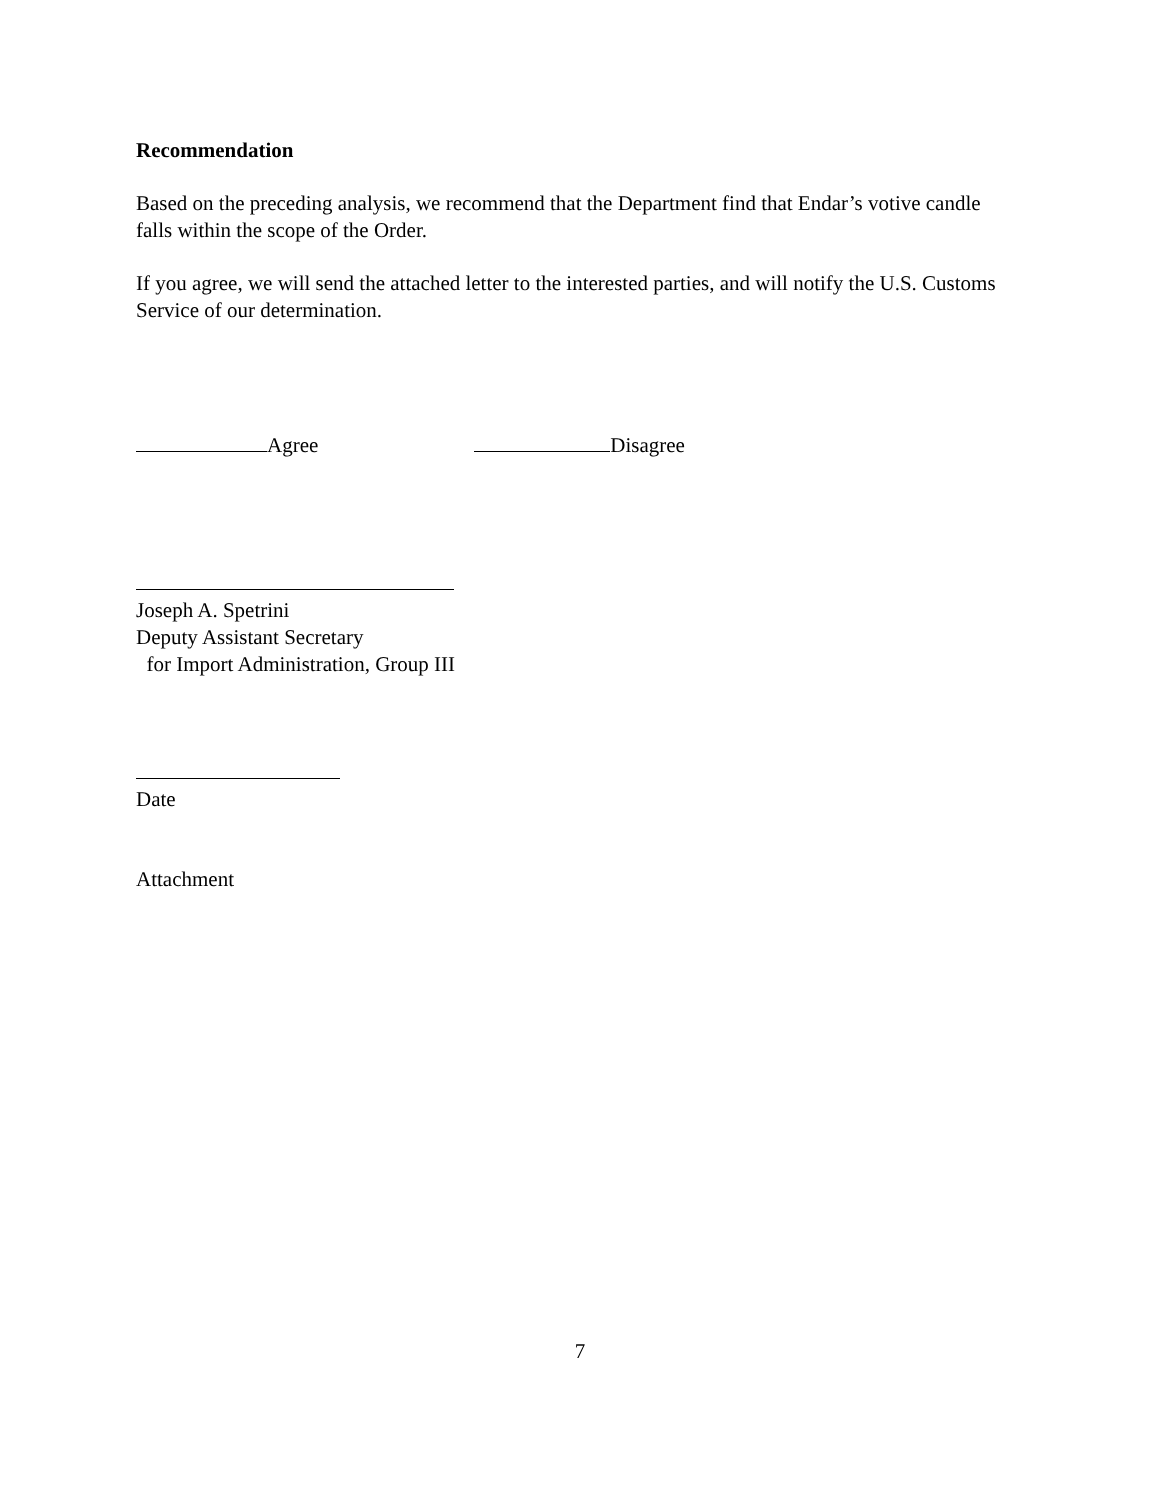Recommendation
Based on the preceding analysis, we recommend that the Department find that Endar’s votive candle falls within the scope of the Order.
If you agree, we will send the attached letter to the interested parties, and will notify the U.S. Customs Service of our determination.
Agree Disagree
Joseph A. Spetrini
Deputy Assistant Secretary
for Import Administration, Group III
Date
Attachment
7